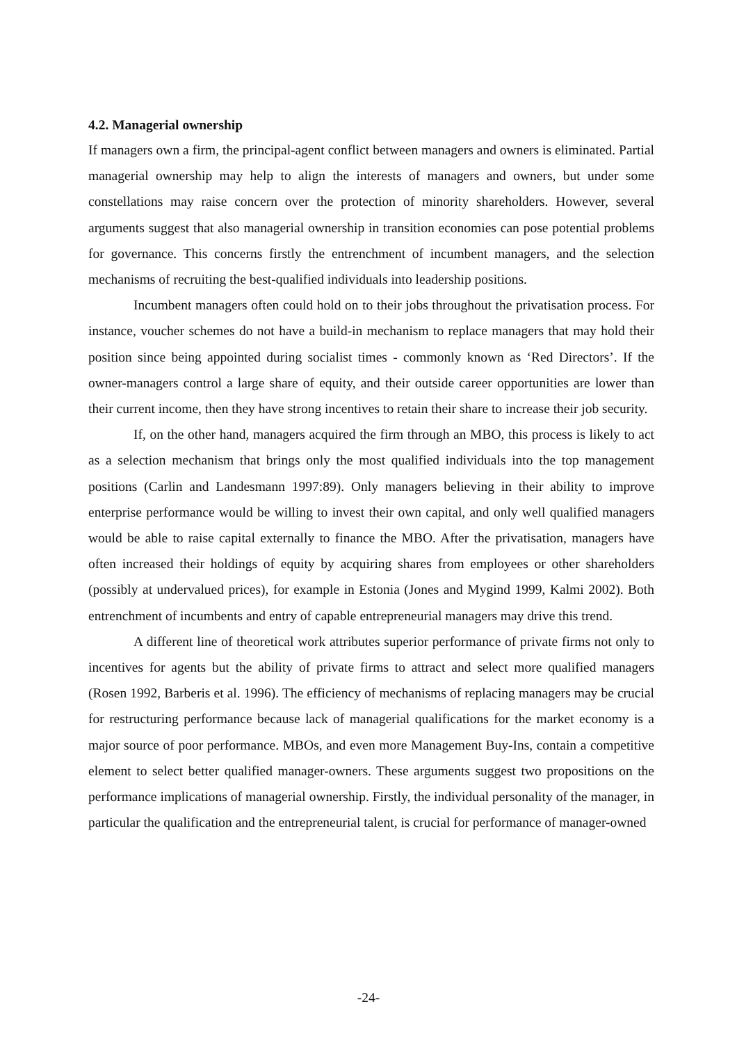4.2. Managerial ownership
If managers own a firm, the principal-agent conflict between managers and owners is eliminated. Partial managerial ownership may help to align the interests of managers and owners, but under some constellations may raise concern over the protection of minority shareholders. However, several arguments suggest that also managerial ownership in transition economies can pose potential problems for governance. This concerns firstly the entrenchment of incumbent managers, and the selection mechanisms of recruiting the best-qualified individuals into leadership positions.
Incumbent managers often could hold on to their jobs throughout the privatisation process. For instance, voucher schemes do not have a build-in mechanism to replace managers that may hold their position since being appointed during socialist times - commonly known as ‘Red Directors’. If the owner-managers control a large share of equity, and their outside career opportunities are lower than their current income, then they have strong incentives to retain their share to increase their job security.
If, on the other hand, managers acquired the firm through an MBO, this process is likely to act as a selection mechanism that brings only the most qualified individuals into the top management positions (Carlin and Landesmann 1997:89). Only managers believing in their ability to improve enterprise performance would be willing to invest their own capital, and only well qualified managers would be able to raise capital externally to finance the MBO. After the privatisation, managers have often increased their holdings of equity by acquiring shares from employees or other shareholders (possibly at undervalued prices), for example in Estonia (Jones and Mygind 1999, Kalmi 2002). Both entrenchment of incumbents and entry of capable entrepreneurial managers may drive this trend.
A different line of theoretical work attributes superior performance of private firms not only to incentives for agents but the ability of private firms to attract and select more qualified managers (Rosen 1992, Barberis et al. 1996). The efficiency of mechanisms of replacing managers may be crucial for restructuring performance because lack of managerial qualifications for the market economy is a major source of poor performance. MBOs, and even more Management Buy-Ins, contain a competitive element to select better qualified manager-owners. These arguments suggest two propositions on the performance implications of managerial ownership. Firstly, the individual personality of the manager, in particular the qualification and the entrepreneurial talent, is crucial for performance of manager-owned
-24-